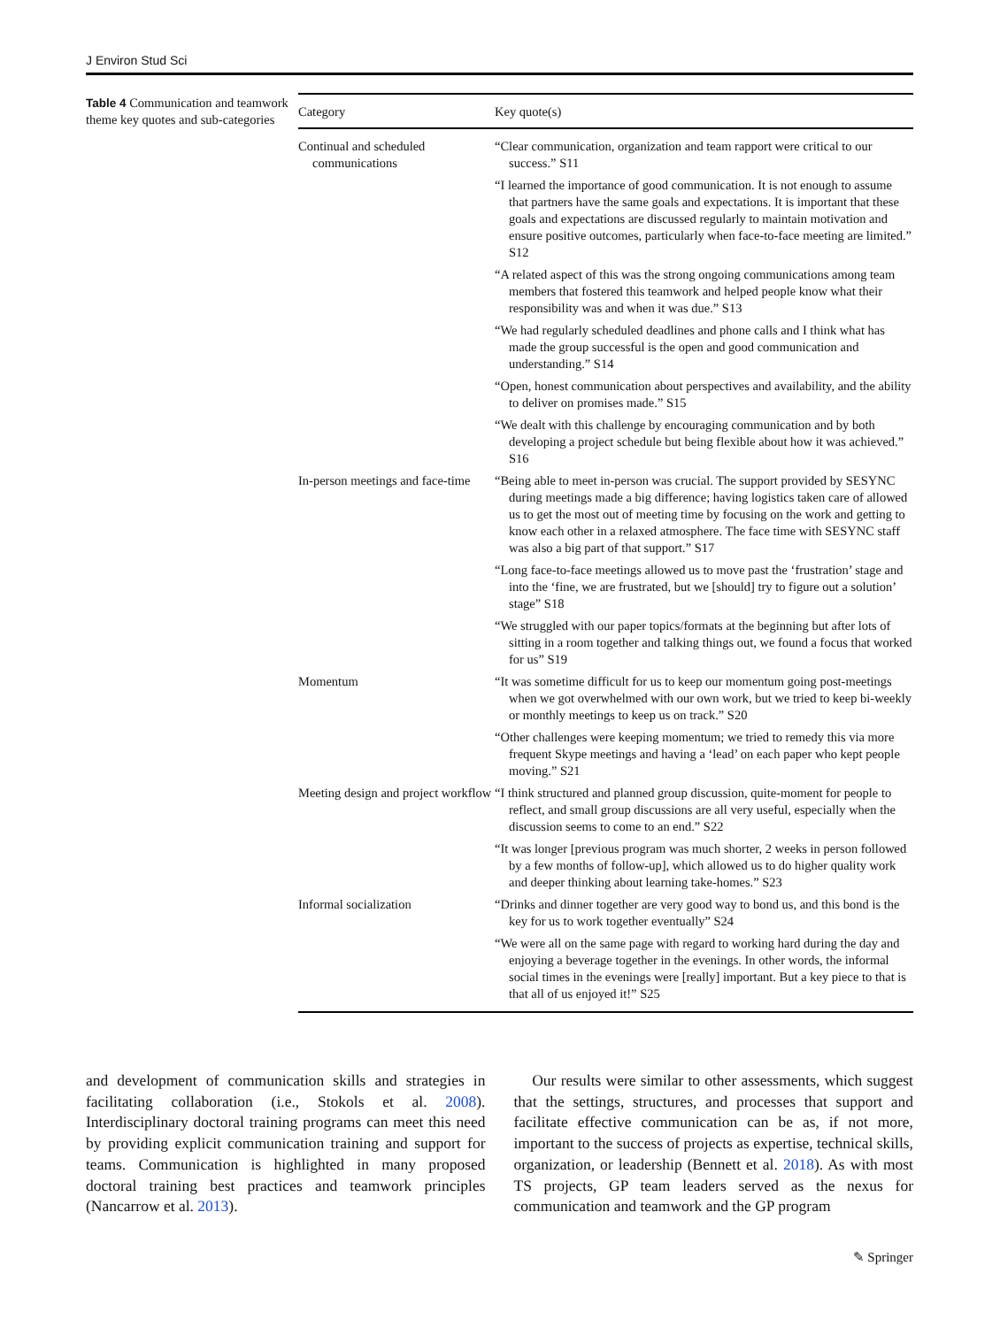J Environ Stud Sci
Table 4 Communication and teamwork theme key quotes and sub-categories
| Category | Key quote(s) |
| --- | --- |
| Continual and scheduled communications | “Clear communication, organization and team rapport were critical to our success.” S11 |
| | “I learned the importance of good communication. It is not enough to assume that partners have the same goals and expectations. It is important that these goals and expectations are discussed regularly to maintain motivation and ensure positive outcomes, particularly when face-to-face meeting are limited.” S12 |
| | “A related aspect of this was the strong ongoing communications among team members that fostered this teamwork and helped people know what their responsibility was and when it was due.” S13 |
| | “We had regularly scheduled deadlines and phone calls and I think what has made the group successful is the open and good communication and understanding.” S14 |
| | “Open, honest communication about perspectives and availability, and the ability to deliver on promises made.” S15 |
| | “We dealt with this challenge by encouraging communication and by both developing a project schedule but being flexible about how it was achieved.” S16 |
| In-person meetings and face-time | “Being able to meet in-person was crucial. The support provided by SESYNC during meetings made a big difference; having logistics taken care of allowed us to get the most out of meeting time by focusing on the work and getting to know each other in a relaxed atmosphere. The face time with SESYNC staff was also a big part of that support.” S17 |
| | “Long face-to-face meetings allowed us to move past the ‘frustration’ stage and into the ‘fine, we are frustrated, but we [should] try to figure out a solution’ stage” S18 |
| | “We struggled with our paper topics/formats at the beginning but after lots of sitting in a room together and talking things out, we found a focus that worked for us” S19 |
| Momentum | “It was sometime difficult for us to keep our momentum going post-meetings when we got overwhelmed with our own work, but we tried to keep bi-weekly or monthly meetings to keep us on track.” S20 |
| | “Other challenges were keeping momentum; we tried to remedy this via more frequent Skype meetings and having a ‘lead’ on each paper who kept people moving.” S21 |
| Meeting design and project workflow | “I think structured and planned group discussion, quite-moment for people to reflect, and small group discussions are all very useful, especially when the discussion seems to come to an end.” S22 |
| | “It was longer [previous program was much shorter, 2 weeks in person followed by a few months of follow-up], which allowed us to do higher quality work and deeper thinking about learning take-homes.” S23 |
| Informal socialization | “Drinks and dinner together are very good way to bond us, and this bond is the key for us to work together eventually” S24 |
| | “We were all on the same page with regard to working hard during the day and enjoying a beverage together in the evenings. In other words, the informal social times in the evenings were [really] important. But a key piece to that is that all of us enjoyed it!” S25 |
and development of communication skills and strategies in facilitating collaboration (i.e., Stokols et al. 2008). Interdisciplinary doctoral training programs can meet this need by providing explicit communication training and support for teams. Communication is highlighted in many proposed doctoral training best practices and teamwork principles (Nancarrow et al. 2013).
Our results were similar to other assessments, which suggest that the settings, structures, and processes that support and facilitate effective communication can be as, if not more, important to the success of projects as expertise, technical skills, organization, or leadership (Bennett et al. 2018). As with most TS projects, GP team leaders served as the nexus for communication and teamwork and the GP program
✎ Springer